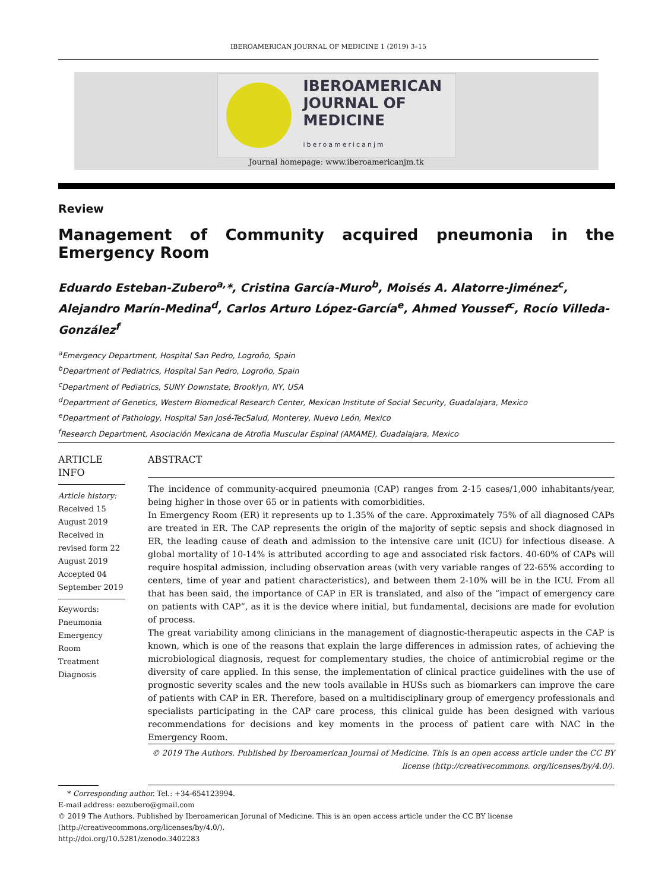IBEROAMERICAN JOURNAL OF MEDICINE 1 (2019) 3–15
IBEROAMERICAN
JOURNAL OF
MEDICINE
iberoamericanjm
Journal homepage: www.iberoamericanjm.tk
Review
Management of Community acquired pneumonia in the Emergency Room
Eduardo Esteban-Zubero<sup>a,</sup>*, Cristina García-Muro<sup>b</sup>, Moisés A. Alatorre-Jiménez<sup>c</sup>, Alejandro Marín-Medina<sup>d</sup>, Carlos Arturo López-García<sup>e</sup>, Ahmed Youssef<sup>c</sup>, Rocío Villeda-González<sup>f</sup>
<sup>a</sup> Emergency Department, Hospital San Pedro, Logroño, Spain
<sup>b</sup> Department of Pediatrics, Hospital San Pedro, Logroño, Spain
<sup>c</sup> Department of Pediatrics, SUNY Downstate, Brooklyn, NY, USA
<sup>d</sup> Department of Genetics, Western Biomedical Research Center, Mexican Institute of Social Security, Guadalajara, Mexico
<sup>e</sup> Department of Pathology, Hospital San José-TecSalud, Monterey, Nuevo León, Mexico
<sup>f</sup> Research Department, Asociación Mexicana de Atrofia Muscular Espinal (AMAME), Guadalajara, Mexico
ARTICLE INFO
Article history:
Received 15 August 2019
Received in revised form 22 August 2019
Accepted 04 September 2019
Keywords:
Pneumonia
Emergency Room
Treatment
Diagnosis
ABSTRACT
The incidence of community-acquired pneumonia (CAP) ranges from 2-15 cases/1,000 inhabitants/year, being higher in those over 65 or in patients with comorbidities.
In Emergency Room (ER) it represents up to 1.35% of the care. Approximately 75% of all diagnosed CAPs are treated in ER. The CAP represents the origin of the majority of septic sepsis and shock diagnosed in ER, the leading cause of death and admission to the intensive care unit (ICU) for infectious disease. A global mortality of 10-14% is attributed according to age and associated risk factors. 40-60% of CAPs will require hospital admission, including observation areas (with very variable ranges of 22-65% according to centers, time of year and patient characteristics), and between them 2-10% will be in the ICU. From all that has been said, the importance of CAP in ER is translated, and also of the “impact of emergency care on patients with CAP”, as it is the device where initial, but fundamental, decisions are made for evolution of process.
The great variability among clinicians in the management of diagnostic-therapeutic aspects in the CAP is known, which is one of the reasons that explain the large differences in admission rates, of achieving the microbiological diagnosis, request for complementary studies, the choice of antimicrobial regime or the diversity of care applied. In this sense, the implementation of clinical practice guidelines with the use of prognostic severity scales and the new tools available in HUSs such as biomarkers can improve the care of patients with CAP in ER. Therefore, based on a multidisciplinary group of emergency professionals and specialists participating in the CAP care process, this clinical guide has been designed with various recommendations for decisions and key moments in the process of patient care with NAC in the Emergency Room.
© 2019 The Authors. Published by Iberoamerican Journal of Medicine. This is an open access article under the CC BY license (http://creativecommons. org/licenses/by/4.0/).
* Corresponding author. Tel.: +34-654123994.
E-mail address: eezubero@gmail.com
© 2019 The Authors. Published by Iberoamerican Jorunal of Medicine. This is an open access article under the CC BY license
(http://creativecommons.org/licenses/by/4.0/).
http://doi.org/10.5281/zenodo.3402283